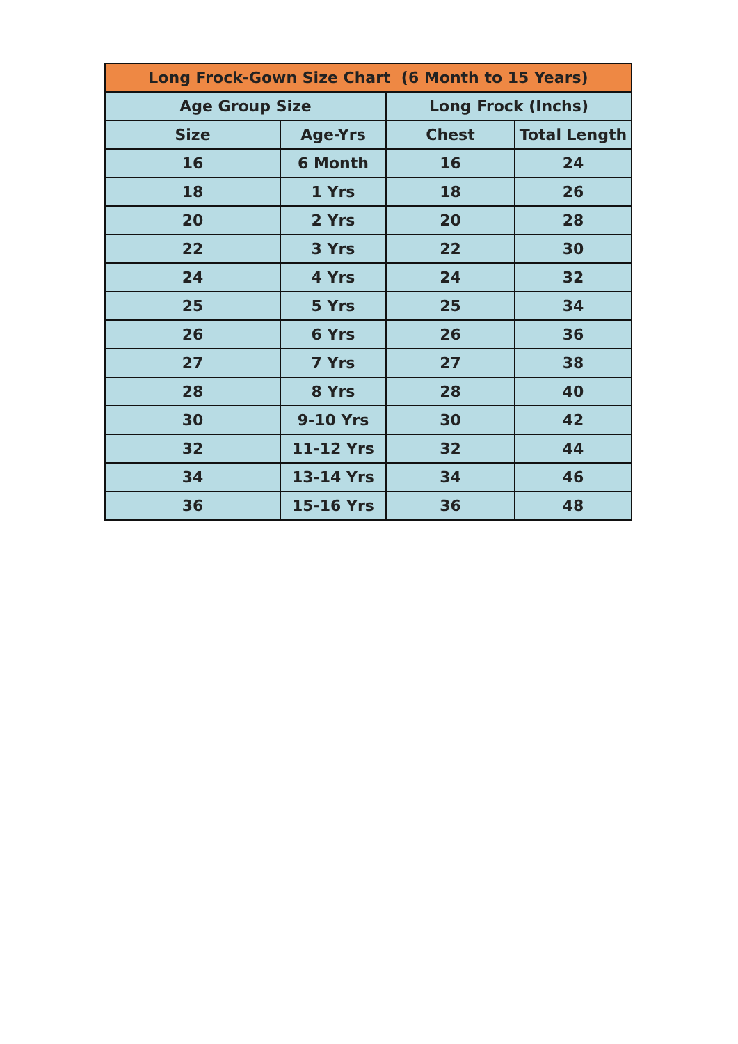| Long Frock-Gown Size Chart (6 Month to 15 Years) | | | |
| --- | --- | --- | --- |
| Age Group Size | | Long Frock (Inchs) | |
| Size | Age-Yrs | Chest | Total Length |
| 16 | 6 Month | 16 | 24 |
| 18 | 1 Yrs | 18 | 26 |
| 20 | 2 Yrs | 20 | 28 |
| 22 | 3 Yrs | 22 | 30 |
| 24 | 4 Yrs | 24 | 32 |
| 25 | 5 Yrs | 25 | 34 |
| 26 | 6 Yrs | 26 | 36 |
| 27 | 7 Yrs | 27 | 38 |
| 28 | 8 Yrs | 28 | 40 |
| 30 | 9-10 Yrs | 30 | 42 |
| 32 | 11-12 Yrs | 32 | 44 |
| 34 | 13-14 Yrs | 34 | 46 |
| 36 | 15-16 Yrs | 36 | 48 |